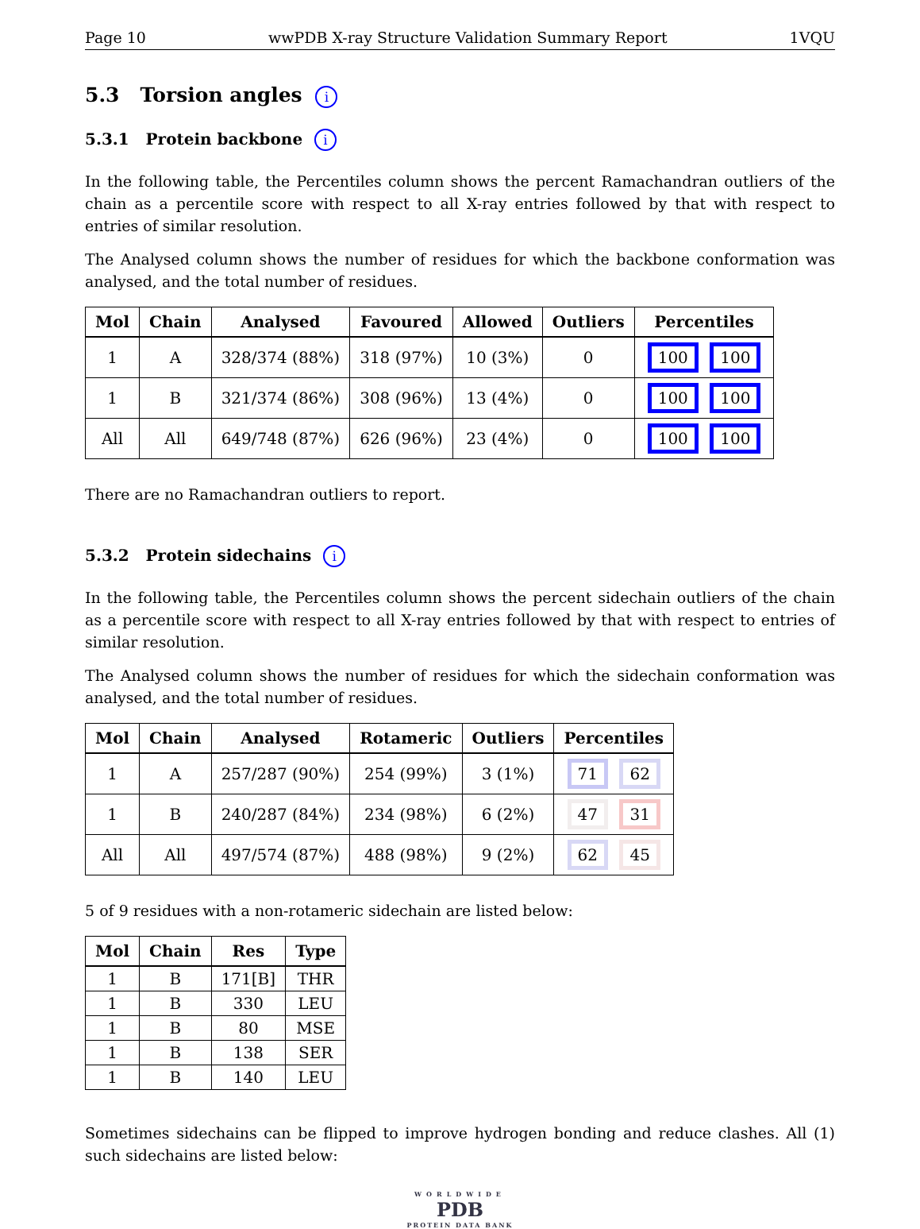Page 10 wwPDB X-ray Structure Validation Summary Report 1VQU
5.3 Torsion angles i
5.3.1 Protein backbone i
In the following table, the Percentiles column shows the percent Ramachandran outliers of the chain as a percentile score with respect to all X-ray entries followed by that with respect to entries of similar resolution.
The Analysed column shows the number of residues for which the backbone conformation was analysed, and the total number of residues.
| Mol | Chain | Analysed | Favoured | Allowed | Outliers | Percentiles |
| --- | --- | --- | --- | --- | --- | --- |
| 1 | A | 328/374 (88%) | 318 (97%) | 10 (3%) | 0 | 100 100 |
| 1 | B | 321/374 (86%) | 308 (96%) | 13 (4%) | 0 | 100 100 |
| All | All | 649/748 (87%) | 626 (96%) | 23 (4%) | 0 | 100 100 |
There are no Ramachandran outliers to report.
5.3.2 Protein sidechains i
In the following table, the Percentiles column shows the percent sidechain outliers of the chain as a percentile score with respect to all X-ray entries followed by that with respect to entries of similar resolution.
The Analysed column shows the number of residues for which the sidechain conformation was analysed, and the total number of residues.
| Mol | Chain | Analysed | Rotameric | Outliers | Percentiles |
| --- | --- | --- | --- | --- | --- |
| 1 | A | 257/287 (90%) | 254 (99%) | 3 (1%) | 71 62 |
| 1 | B | 240/287 (84%) | 234 (98%) | 6 (2%) | 47 31 |
| All | All | 497/574 (87%) | 488 (98%) | 9 (2%) | 62 45 |
5 of 9 residues with a non-rotameric sidechain are listed below:
| Mol | Chain | Res | Type |
| --- | --- | --- | --- |
| 1 | B | 171[B] | THR |
| 1 | B | 330 | LEU |
| 1 | B | 80 | MSE |
| 1 | B | 138 | SER |
| 1 | B | 140 | LEU |
Sometimes sidechains can be flipped to improve hydrogen bonding and reduce clashes. All (1) such sidechains are listed below:
WORLDWIDE
PDB
PROTEIN DATA BANK